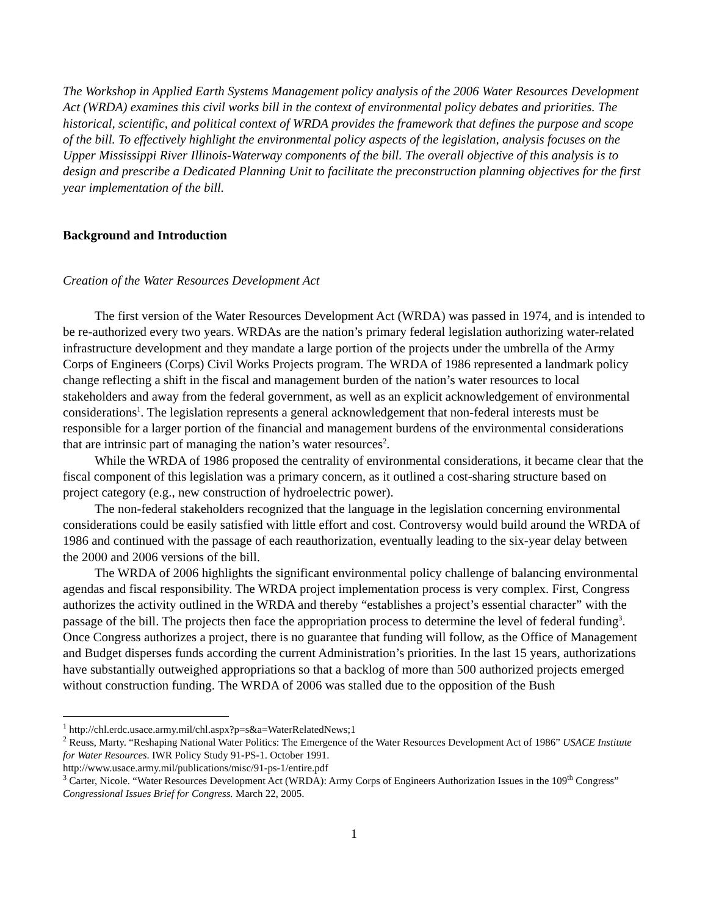The Workshop in Applied Earth Systems Management policy analysis of the 2006 Water Resources Development Act (WRDA) examines this civil works bill in the context of environmental policy debates and priorities. The historical, scientific, and political context of WRDA provides the framework that defines the purpose and scope of the bill. To effectively highlight the environmental policy aspects of the legislation, analysis focuses on the Upper Mississippi River Illinois-Waterway components of the bill. The overall objective of this analysis is to design and prescribe a Dedicated Planning Unit to facilitate the preconstruction planning objectives for the first year implementation of the bill.
Background and Introduction
Creation of the Water Resources Development Act
The first version of the Water Resources Development Act (WRDA) was passed in 1974, and is intended to be re-authorized every two years. WRDAs are the nation’s primary federal legislation authorizing water-related infrastructure development and they mandate a large portion of the projects under the umbrella of the Army Corps of Engineers (Corps) Civil Works Projects program. The WRDA of 1986 represented a landmark policy change reflecting a shift in the fiscal and management burden of the nation’s water resources to local stakeholders and away from the federal government, as well as an explicit acknowledgement of environmental considerations<sup>1</sup>. The legislation represents a general acknowledgement that non-federal interests must be responsible for a larger portion of the financial and management burdens of the environmental considerations that are intrinsic part of managing the nation’s water resources<sup>2</sup>.
While the WRDA of 1986 proposed the centrality of environmental considerations, it became clear that the fiscal component of this legislation was a primary concern, as it outlined a cost-sharing structure based on project category (e.g., new construction of hydroelectric power).
The non-federal stakeholders recognized that the language in the legislation concerning environmental considerations could be easily satisfied with little effort and cost. Controversy would build around the WRDA of 1986 and continued with the passage of each reauthorization, eventually leading to the six-year delay between the 2000 and 2006 versions of the bill.
The WRDA of 2006 highlights the significant environmental policy challenge of balancing environmental agendas and fiscal responsibility. The WRDA project implementation process is very complex. First, Congress authorizes the activity outlined in the WRDA and thereby “establishes a project’s essential character” with the passage of the bill. The projects then face the appropriation process to determine the level of federal funding<sup>3</sup>. Once Congress authorizes a project, there is no guarantee that funding will follow, as the Office of Management and Budget disperses funds according the current Administration’s priorities. In the last 15 years, authorizations have substantially outweighed appropriations so that a backlog of more than 500 authorized projects emerged without construction funding. The WRDA of 2006 was stalled due to the opposition of the Bush
<sup>1</sup> http://chl.erdc.usace.army.mil/chl.aspx?p=s&a=WaterRelatedNews;1
<sup>2</sup> Reuss, Marty. “Reshaping National Water Politics: The Emergence of the Water Resources Development Act of 1986” USACE Institute for Water Resources. IWR Policy Study 91-PS-1. October 1991.
http://www.usace.army.mil/publications/misc/91-ps-1/entire.pdf
<sup>3</sup> Carter, Nicole. “Water Resources Development Act (WRDA): Army Corps of Engineers Authorization Issues in the 109<sup>th</sup> Congress” Congressional Issues Brief for Congress. March 22, 2005.
1